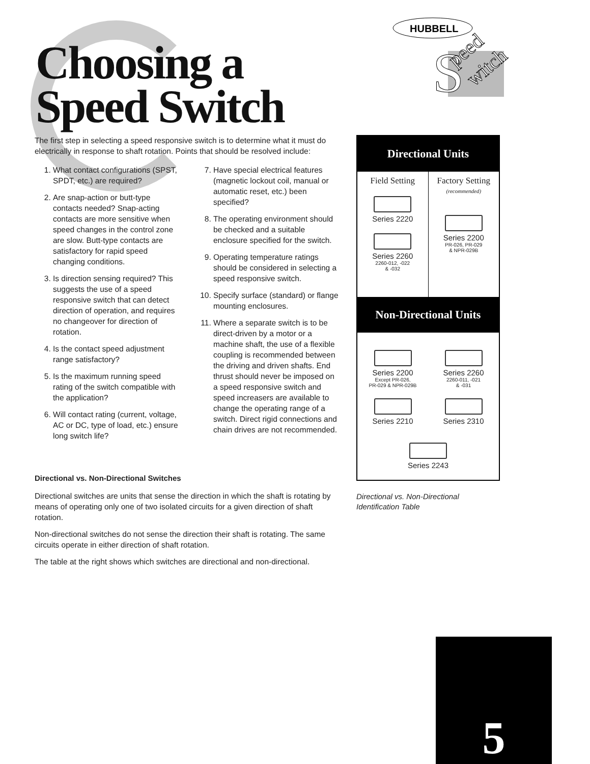Choosing a
Speed Switch
HUBBELL
S
peed
witch
The first step in selecting a speed responsive switch is to determine what it must do electrically in response to shaft rotation. Points that should be resolved include:
1. What contact configurations (SPST, SPDT, etc.) are required?
2. Are snap-action or butt-type contacts needed? Snap-acting contacts are more sensitive when speed changes in the control zone are slow. Butt-type contacts are satisfactory for rapid speed changing conditions.
3. Is direction sensing required? This suggests the use of a speed responsive switch that can detect direction of operation, and requires no changeover for direction of rotation.
4. Is the contact speed adjustment range satisfactory?
5. Is the maximum running speed rating of the switch compatible with the application?
6. Will contact rating (current, voltage, AC or DC, type of load, etc.) ensure long switch life?
7. Have special electrical features (magnetic lockout coil, manual or automatic reset, etc.) been specified?
8. The operating environment should be checked and a suitable enclosure specified for the switch.
9. Operating temperature ratings should be considered in selecting a speed responsive switch.
10. Specify surface (standard) or flange mounting enclosures.
11. Where a separate switch is to be direct-driven by a motor or a machine shaft, the use of a flexible coupling is recommended between the driving and driven shafts. End thrust should never be imposed on a speed responsive switch and speed increasers are available to change the operating range of a switch. Direct rigid connections and chain drives are not recommended.
Directional vs. Non-Directional Switches
Directional switches are units that sense the direction in which the shaft is rotating by means of operating only one of two isolated circuits for a given direction of shaft rotation.
Non-directional switches do not sense the direction their shaft is rotating. The same circuits operate in either direction of shaft rotation.
The table at the right shows which switches are directional and non-directional.
Directional Units
Field Setting
Series 2220
Series 2260
2260-012, -022
& -032
Factory Setting
(recommended)
Series 2200
PR-026, PR-029
& NPR-029B
Non-Directional Units
Series 2200
Except PR-026,
PR-029 & NPR-029B
Series 2210
Series 2260
2260-011, -021
& -031
Series 2310
Series 2243
Directional vs. Non-Directional
Identification Table
5